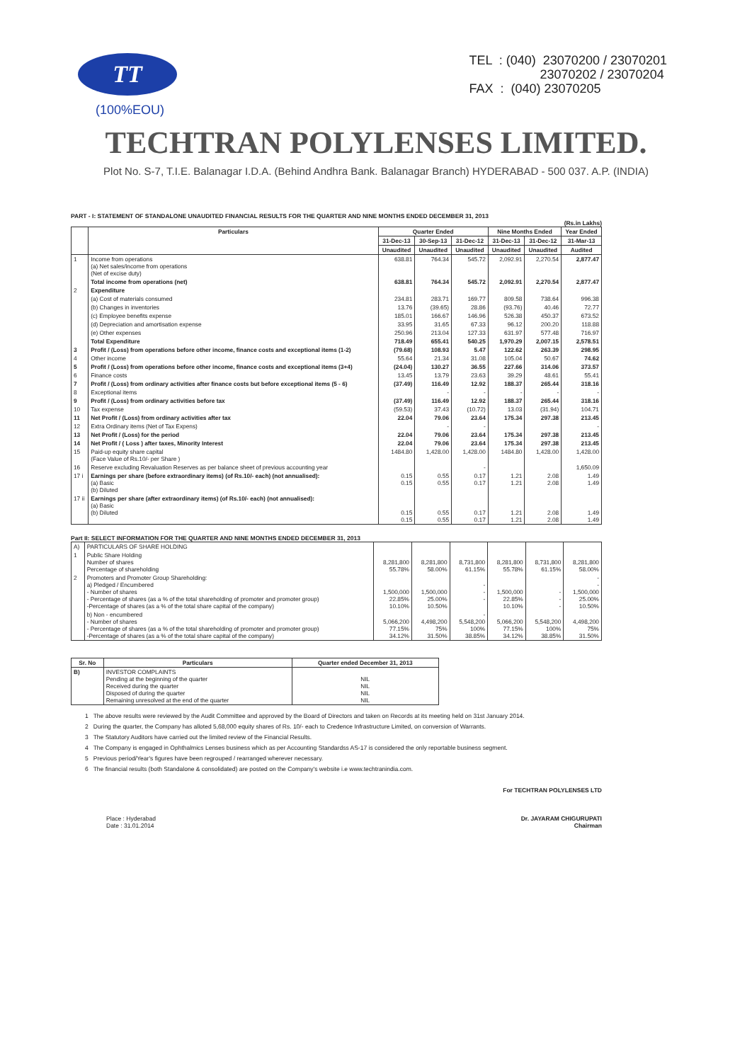TT
(100%EOU)
TEL : (040) 23070200 / 23070201 23070202 / 23070204 FAX : (040) 23070205
TECHTRAN POLYLENSES LIMITED.
Plot No. S-7, T.I.E. Balanagar I.D.A. (Behind Andhra Bank. Balanagar Branch) HYDERABAD - 500 037. A.P. (INDIA)
PART - I: STATEMENT OF STANDALONE UNAUDITED FINANCIAL RESULTS FOR THE QUARTER AND NINE MONTHS ENDED DECEMBER 31, 2013
(Rs.in Lakhs)
| | Particulars | Quarter Ended | | | Nine Months Ended | | Year Ended |
| --- | --- | --- | --- | --- | --- | --- | --- |
| | | 31-Dec-13 | 30-Sep-13 | 31-Dec-12 | 31-Dec-13 | 31-Dec-12 | 31-Mar-13 |
| | | Unaudited | Unaudited | Unaudited | Unaudited | Unaudited | Audited |
| 1 | Income from operations (a) Net sales/income from operations (Net of excise duty) | 638.81 | 764.34 | 545.72 | 2,092.91 | 2,270.54 | 2,877.47 |
| | Total income from operations (net) | 638.81 | 764.34 | 545.72 | 2,092.91 | 2,270.54 | 2,877.47 |
| 2 | Expenditure | | | | | | |
| | (a) Cost of materials consumed | 234.81 | 283.71 | 169.77 | 809.58 | 738.64 | 996.38 |
| | (b) Changes in inventories | 13.76 | (39.65) | 28.86 | (93.76) | 40.46 | 72.77 |
| | (c) Employee benefits expense | 185.01 | 166.67 | 146.96 | 526.38 | 450.37 | 673.52 |
| | (d) Depreciation and amortisation expense | 33.95 | 31.65 | 67.33 | 96.12 | 200.20 | 118.88 |
| | (e) Other expenses | 250.96 | 213.04 | 127.33 | 631.97 | 577.48 | 716.97 |
| | Total Expenditure | 718.49 | 655.41 | 540.25 | 1,970.29 | 2,007.15 | 2,578.51 |
| 3 | Profit / (Loss) from operations before other income, finance costs and exceptional items (1-2) | (79.68) | 108.93 | 5.47 | 122.62 | 263.39 | 298.95 |
| 4 | Other income | 55.64 | 21.34 | 31.08 | 105.04 | 50.67 | 74.62 |
| 5 | Profit / (Loss) from operations before other income, finance costs and exceptional items (3+4) | (24.04) | 130.27 | 36.55 | 227.66 | 314.06 | 373.57 |
| 6 | Finance costs | 13.45 | 13.79 | 23.63 | 39.29 | 48.61 | 55.41 |
| 7 | Profit / (Loss) from ordinary activities after finance costs but before exceptional items (5 - 6) | (37.49) | 116.49 | 12.92 | 188.37 | 265.44 | 318.16 |
| 8 | Exceptional items | | - | - | - | - | - |
| 9 | Profit / (Loss) from ordinary activities before tax | (37.49) | 116.49 | 12.92 | 188.37 | 265.44 | 318.16 |
| 10 | Tax expense | (59.53) | 37.43 | (10.72) | 13.03 | (31.94) | 104.71 |
| 11 | Net Profit / (Loss) from ordinary activities after tax | 22.04 | 79.06 | 23.64 | 175.34 | 297.38 | 213.45 |
| 12 | Extra Ordinary items (Net of Tax Expens) | | - | - | | | - |
| 13 | Net Profit / (Loss) for the period | 22.04 | 79.06 | 23.64 | 175.34 | 297.38 | 213.45 |
| 14 | Net Profit / ( Loss ) after taxes, Minority Interest | 22.04 | 79.06 | 23.64 | 175.34 | 297.38 | 213.45 |
| 15 | Paid-up equity share capital (Face Value of Rs.10/- per Share ) | 1484.80 | 1,428.00 | 1,428.00 | 1484.80 | 1,428.00 | 1,428.00 |
| 16 | Reserve excluding Revaluation Reserves as per balance sheet of previous accounting year | | | - | | | 1,650.09 |
| 17 i | Earnings per share (before extraordinary items) (of Rs.10/- each) (not annualised): (a) Basic (b) Diluted | 0.15 0.15 | 0.55 0.55 | 0.17 0.17 | 1.21 1.21 | 2.08 2.08 | 1.49 1.49 |
| 17 ii | Earnings per share (after extraordinary items) (of Rs.10/- each) (not annualised): (a) Basic (b) Diluted | 0.15 0.15 | 0.55 0.55 | 0.17 0.17 | 1.21 1.21 | 2.08 2.08 | 1.49 1.49 |
Part II: SELECT INFORMATION FOR THE QUARTER AND NINE MONTHS ENDED DECEMBER 31, 2013
| A) | PARTICULARS OF SHARE HOLDING | | | | | | |
| 1 | Public Share Holding Number of shares Percentage of shareholding | 8,281,800 55.78% | 8,281,800 58.00% | 8,731,800 61.15% | 8,281,800 55.78% | 8,731,800 61.15% | 8,281,800 58.00% |
| 2 | Promoters and Promoter Group Shareholding: a) Pledged / Encumbered - Number of shares - Percentage of shares (as a % of the total shareholding of promoter and promoter group) -Percentage of shares (as a % of the total share capital of the company) | 1,500,000 22.85% 10.10% | 1,500,000 25.00% 10.50% | - - - | 1,500,000 22.85% 10.10% | - - - | - - 1,500,000 25.00% 10.50% |
| | b) Non - encumbered - Number of shares - Percentage of shares (as a % of the total shareholding of promoter and promoter group) -Percentage of shares (as a % of the total share capital of the company) | 5,066,200 77.15% 34.12% | 4,498,200 75% 31.50% | - 5,548,200 100% 38.85% | 5,066,200 77.15% 34.12% | 5,548,200 100% 38.85% | 4,498,200 75% 31.50% |
| Sr. No | Particulars | Quarter ended December 31, 2013 |
| --- | --- | --- |
| B) | INVESTOR COMPLAINTS Pending at the beginning of the quarter Received during the quarter Disposed of during the quarter Remaining unresolved at the end of the quarter | NIL NIL NIL NIL |
1 The above results were reviewed by the Audit Committee and approved by the Board of Directors and taken on Records at its meeting held on 31st January 2014.
2 During the quarter, the Company has alloted 5,68,000 equity shares of Rs. 10/- each to Credence Infrastructure Limited, on conversion of Warrants.
3 The Statutory Auditors have carried out the limited review of the Financial Results.
4 The Company is engaged in Ophthalmics Lenses business which as per Accounting Standardss AS-17 is considered the only reportable business segment.
5 Previous period/Year's figures have been regrouped / rearranged wherever necessary.
6 The financial results (both Standalone & consolidated) are posted on the Company's website i.e www.techtranindia.com.
Place : Hyderabad
Date : 31.01.2014
For TECHTRAN POLYLENSES LTD
Dr. JAYARAM CHIGURUPATI
Chairman